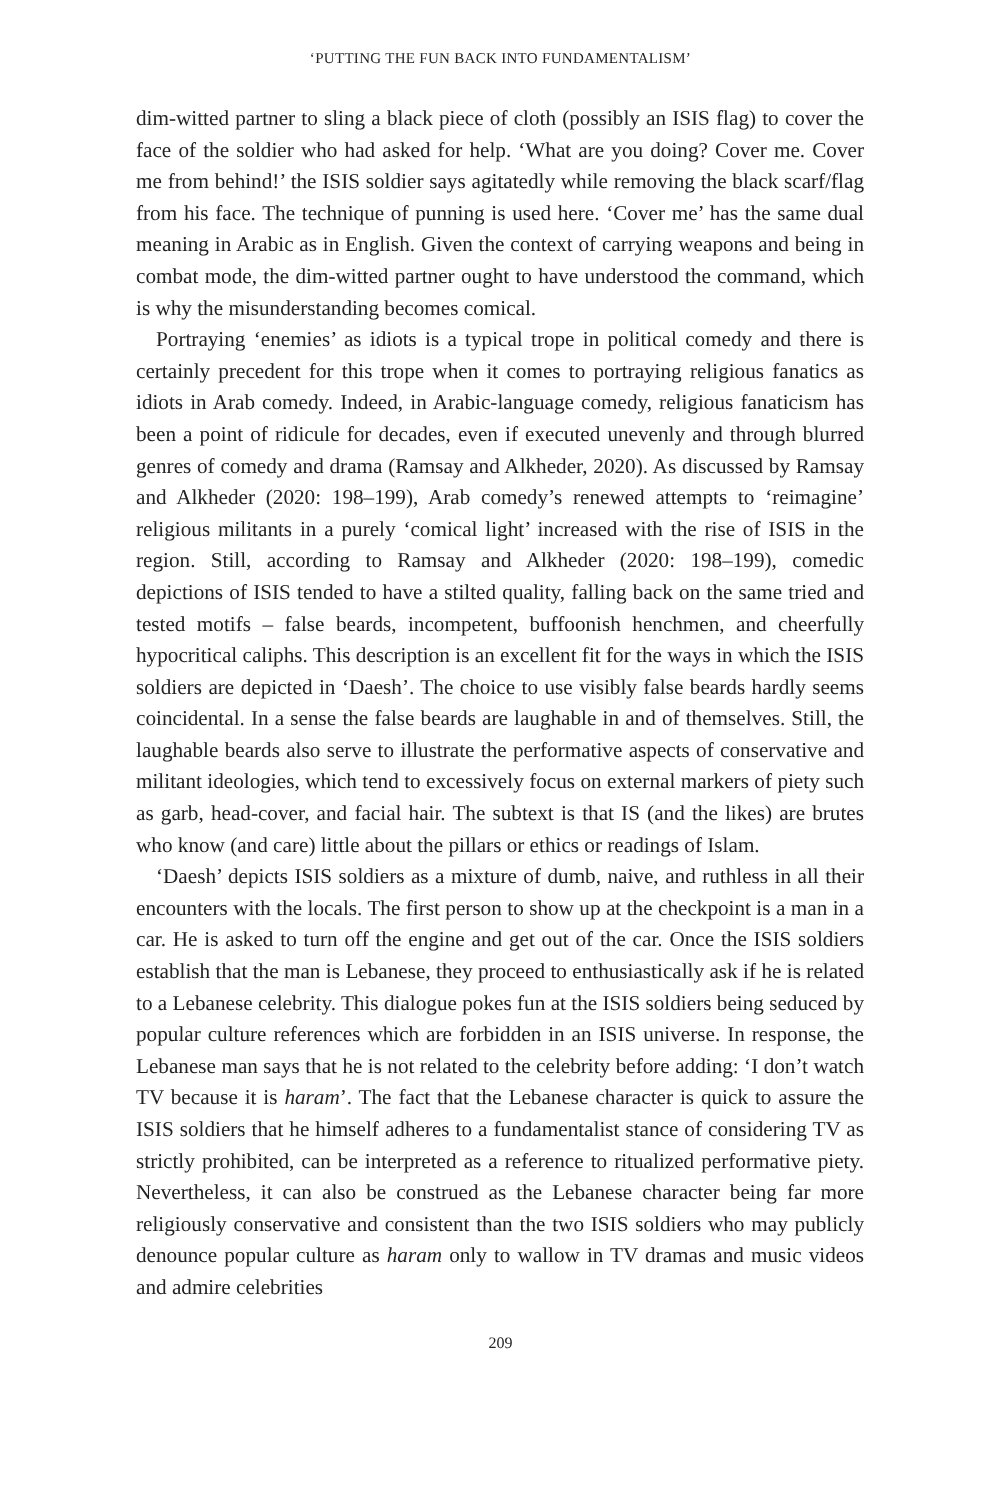‘PUTTING THE FUN BACK INTO FUNDAMENTALISM’
dim-witted partner to sling a black piece of cloth (possibly an ISIS flag) to cover the face of the soldier who had asked for help. ‘What are you doing? Cover me. Cover me from behind!’ the ISIS soldier says agitatedly while removing the black scarf/flag from his face. The technique of punning is used here. ‘Cover me’ has the same dual meaning in Arabic as in English. Given the context of carrying weapons and being in combat mode, the dim-witted partner ought to have understood the command, which is why the misunderstanding becomes comical.
Portraying ‘enemies’ as idiots is a typical trope in political comedy and there is certainly precedent for this trope when it comes to portraying religious fanatics as idiots in Arab comedy. Indeed, in Arabic-language comedy, religious fanaticism has been a point of ridicule for decades, even if executed unevenly and through blurred genres of comedy and drama (Ramsay and Alkheder, 2020). As discussed by Ramsay and Alkheder (2020: 198–199), Arab comedy’s renewed attempts to ‘reimagine’ religious militants in a purely ‘comical light’ increased with the rise of ISIS in the region. Still, according to Ramsay and Alkheder (2020: 198–199), comedic depictions of ISIS tended to have a stilted quality, falling back on the same tried and tested motifs – false beards, incompetent, buffoonish henchmen, and cheerfully hypocritical caliphs. This description is an excellent fit for the ways in which the ISIS soldiers are depicted in ‘Daesh’. The choice to use visibly false beards hardly seems coincidental. In a sense the false beards are laughable in and of themselves. Still, the laughable beards also serve to illustrate the performative aspects of conservative and militant ideologies, which tend to excessively focus on external markers of piety such as garb, head-cover, and facial hair. The subtext is that IS (and the likes) are brutes who know (and care) little about the pillars or ethics or readings of Islam.
‘Daesh’ depicts ISIS soldiers as a mixture of dumb, naive, and ruthless in all their encounters with the locals. The first person to show up at the checkpoint is a man in a car. He is asked to turn off the engine and get out of the car. Once the ISIS soldiers establish that the man is Lebanese, they proceed to enthusiastically ask if he is related to a Lebanese celebrity. This dialogue pokes fun at the ISIS soldiers being seduced by popular culture references which are forbidden in an ISIS universe. In response, the Lebanese man says that he is not related to the celebrity before adding: ‘I don’t watch TV because it is haram’. The fact that the Lebanese character is quick to assure the ISIS soldiers that he himself adheres to a fundamentalist stance of considering TV as strictly prohibited, can be interpreted as a reference to ritualized performative piety. Nevertheless, it can also be construed as the Lebanese character being far more religiously conservative and consistent than the two ISIS soldiers who may publicly denounce popular culture as haram only to wallow in TV dramas and music videos and admire celebrities
209